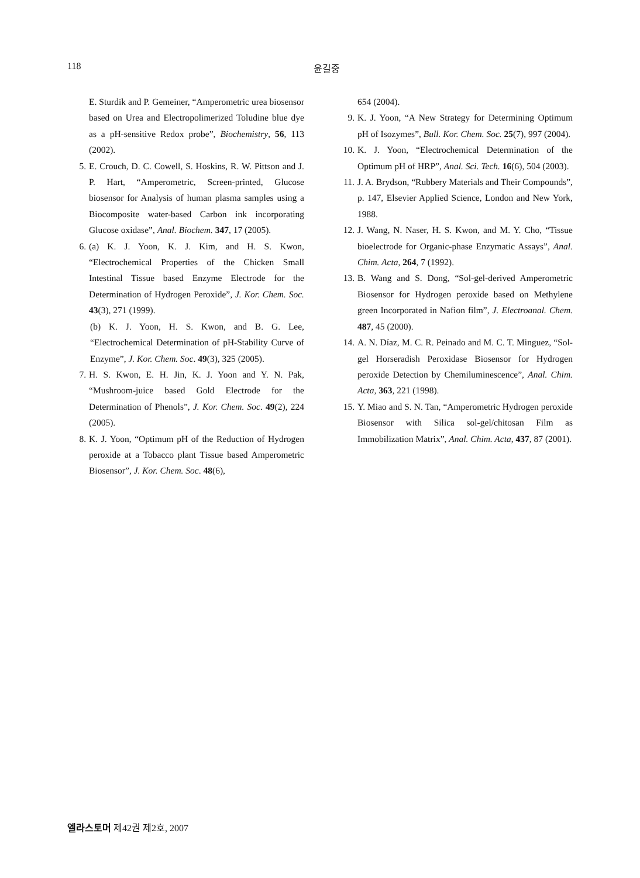118 윤길중
E. Sturdik and P. Gemeiner, “Amperometric urea biosensor based on Urea and Electropolimerized Toludine blue dye as a pH-sensitive Redox probe”, Biochemistry, 56, 113 (2002).
5. E. Crouch, D. C. Cowell, S. Hoskins, R. W. Pittson and J. P. Hart, “Amperometric, Screen-printed, Glucose biosensor for Analysis of human plasma samples using a Biocomposite water-based Carbon ink incorporating Glucose oxidase”, Anal. Biochem. 347, 17 (2005).
6. (a) K. J. Yoon, K. J. Kim, and H. S. Kwon, “Electrochemical Properties of the Chicken Small Intestinal Tissue based Enzyme Electrode for the Determination of Hydrogen Peroxide”, J. Kor. Chem. Soc. 43(3), 271 (1999).
(b) K. J. Yoon, H. S. Kwon, and B. G. Lee, “Electrochemical Determination of pH-Stability Curve of Enzyme”, J. Kor. Chem. Soc. 49(3), 325 (2005).
7. H. S. Kwon, E. H. Jin, K. J. Yoon and Y. N. Pak, “Mushroom-juice based Gold Electrode for the Determination of Phenols”, J. Kor. Chem. Soc. 49(2), 224 (2005).
8. K. J. Yoon, “Optimum pH of the Reduction of Hydrogen peroxide at a Tobacco plant Tissue based Amperometric Biosensor”, J. Kor. Chem. Soc. 48(6),
654 (2004).
9. K. J. Yoon, “A New Strategy for Determining Optimum pH of Isozymes”, Bull. Kor. Chem. Soc. 25(7), 997 (2004).
10. K. J. Yoon, “Electrochemical Determination of the Optimum pH of HRP”, Anal. Sci. Tech. 16(6), 504 (2003).
11. J. A. Brydson, “Rubbery Materials and Their Compounds”, p. 147, Elsevier Applied Science, London and New York, 1988.
12. J. Wang, N. Naser, H. S. Kwon, and M. Y. Cho, “Tissue bioelectrode for Organic-phase Enzymatic Assays”, Anal. Chim. Acta, 264, 7 (1992).
13. B. Wang and S. Dong, “Sol-gel-derived Amperometric Biosensor for Hydrogen peroxide based on Methylene green Incorporated in Nafion film”, J. Electroanal. Chem. 487, 45 (2000).
14. A. N. Díaz, M. C. R. Peinado and M. C. T. Minguez, “Sol-gel Horseradish Peroxidase Biosensor for Hydrogen peroxide Detection by Chemiluminescence”, Anal. Chim. Acta, 363, 221 (1998).
15. Y. Miao and S. N. Tan, “Amperometric Hydrogen peroxide Biosensor with Silica sol-gel/chitosan Film as Immobilization Matrix”, Anal. Chim. Acta, 437, 87 (2001).
엘라스토머 제42권 제2호, 2007